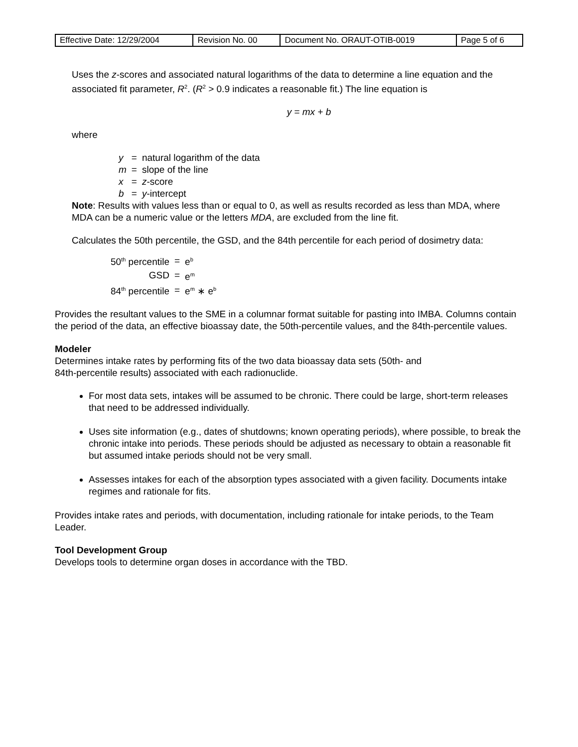| Effective Date: 12/29/2004 | Revision No. 00 | Document No. ORAUT-OTIB-0019 | Page 5 of 6 |
Uses the z-scores and associated natural logarithms of the data to determine a line equation and the associated fit parameter, R<sup>2</sup>. (R<sup>2</sup> > 0.9 indicates a reasonable fit.) The line equation is
y = mx + b
where
| y | = | natural logarithm of the data |
| m | = | slope of the line |
| x | = | z -score |
| b | = | y -intercept |
Note: Results with values less than or equal to 0, as well as results recorded as less than MDA, where MDA can be a numeric value or the letters MDA, are excluded from the line fit.
Calculates the 50th percentile, the GSD, and the 84th percentile for each period of dosimetry data:
| 50<sup>th</sup> percentile | = | e<sup>b</sup> |
| GSD | = | e<sup>m</sup> |
| 84<sup>th</sup> percentile | = | e<sup>m</sup> ∗ e<sup>b</sup> |
Provides the resultant values to the SME in a columnar format suitable for pasting into IMBA. Columns contain the period of the data, an effective bioassay date, the 50th-percentile values, and the 84th-percentile values.
Modeler
Determines intake rates by performing fits of the two data bioassay data sets (50th- and
84th-percentile results) associated with each radionuclide.
For most data sets, intakes will be assumed to be chronic. There could be large, short-term releases that need to be addressed individually.
Uses site information (e.g., dates of shutdowns; known operating periods), where possible, to break the chronic intake into periods. These periods should be adjusted as necessary to obtain a reasonable fit but assumed intake periods should not be very small.
Assesses intakes for each of the absorption types associated with a given facility. Documents intake regimes and rationale for fits.
Provides intake rates and periods, with documentation, including rationale for intake periods, to the Team Leader.
Tool Development Group
Develops tools to determine organ doses in accordance with the TBD.